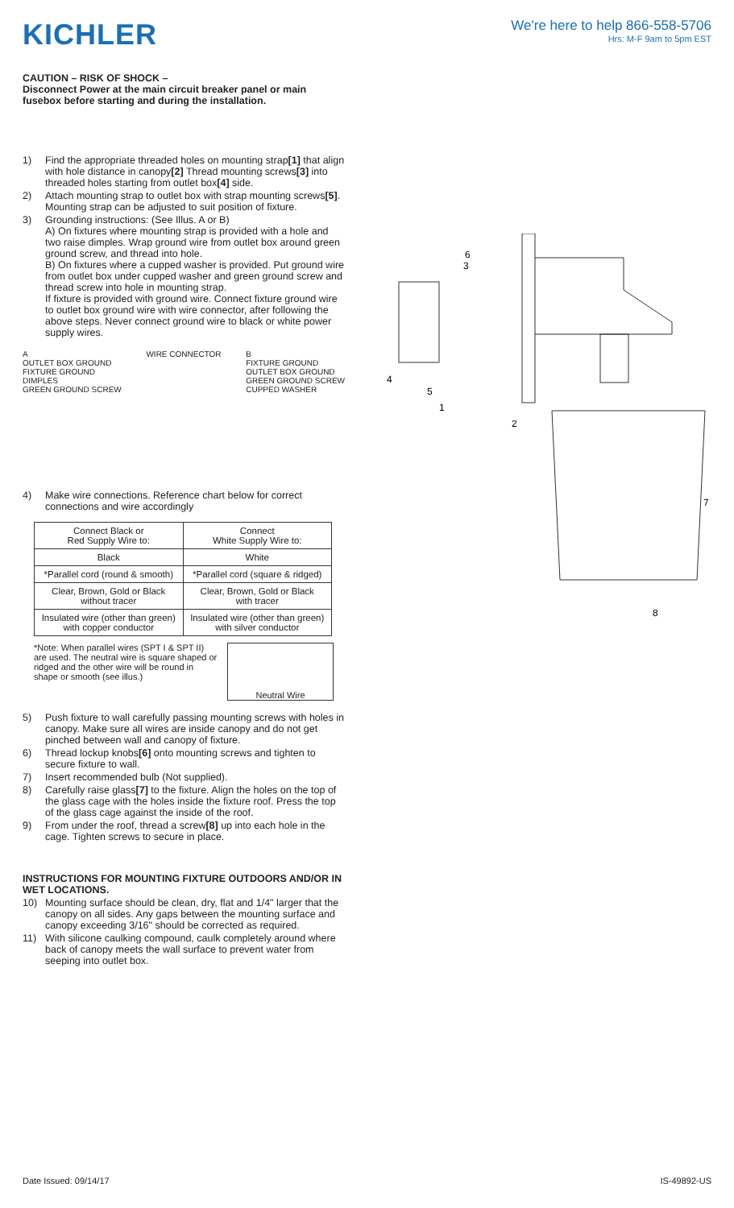KICHLER
We're here to help 866-558-5706
Hrs: M-F 9am to 5pm EST
CAUTION – RISK OF SHOCK –
Disconnect Power at the main circuit breaker panel or main fusebox before starting and during the installation.
1) Find the appropriate threaded holes on mounting strap[1] that align with hole distance in canopy[2] Thread mounting screws[3] into threaded holes starting from outlet box[4] side.
2) Attach mounting strap to outlet box with strap mounting screws[5]. Mounting strap can be adjusted to suit position of fixture.
3) Grounding instructions: (See Illus. A or B)
A) On fixtures where mounting strap is provided with a hole and two raise dimples. Wrap ground wire from outlet box around green ground screw, and thread into hole.
B) On fixtures where a cupped washer is provided. Put ground wire from outlet box under cupped washer and green ground screw and thread screw into hole in mounting strap.
If fixture is provided with ground wire. Connect fixture ground wire to outlet box ground wire with wire connector, after following the above steps. Never connect ground wire to black or white power supply wires.
A
OUTLET BOX GROUND
FIXTURE GROUND
DIMPLES
GREEN GROUND SCREW
WIRE CONNECTOR B
FIXTURE GROUND
OUTLET BOX GROUND
GREEN GROUND SCREW
CUPPED WASHER
4) Make wire connections. Reference chart below for correct connections and wire accordingly
| Connect Black or Red Supply Wire to: | Connect White Supply Wire to: |
| --- | --- |
| Black | White |
| *Parallel cord (round & smooth) | *Parallel cord (square & ridged) |
| Clear, Brown, Gold or Black without tracer | Clear, Brown, Gold or Black with tracer |
| Insulated wire (other than green) with copper conductor | Insulated wire (other than green) with silver conductor |
*Note: When parallel wires (SPT I & SPT II) are used. The neutral wire is square shaped or ridged and the other wire will be round in shape or smooth (see illus.)
Neutral Wire
5) Push fixture to wall carefully passing mounting screws with holes in canopy. Make sure all wires are inside canopy and do not get pinched between wall and canopy of fixture.
6) Thread lockup knobs[6] onto mounting screws and tighten to secure fixture to wall.
7) Insert recommended bulb (Not supplied).
8) Carefully raise glass[7] to the fixture. Align the holes on the top of the glass cage with the holes inside the fixture roof. Press the top of the glass cage against the inside of the roof.
9) From under the roof, thread a screw[8] up into each hole in the cage. Tighten screws to secure in place.
INSTRUCTIONS FOR MOUNTING FIXTURE OUTDOORS AND/OR IN WET LOCATIONS.
10) Mounting surface should be clean, dry, flat and 1/4" larger that the canopy on all sides. Any gaps between the mounting surface and canopy exceeding 3/16" should be corrected as required.
11) With silicone caulking compound, caulk completely around where back of canopy meets the wall surface to prevent water from seeping into outlet box.
6
3
4
5
1
2
7
8
Date Issued: 09/14/17 IS-49892-US